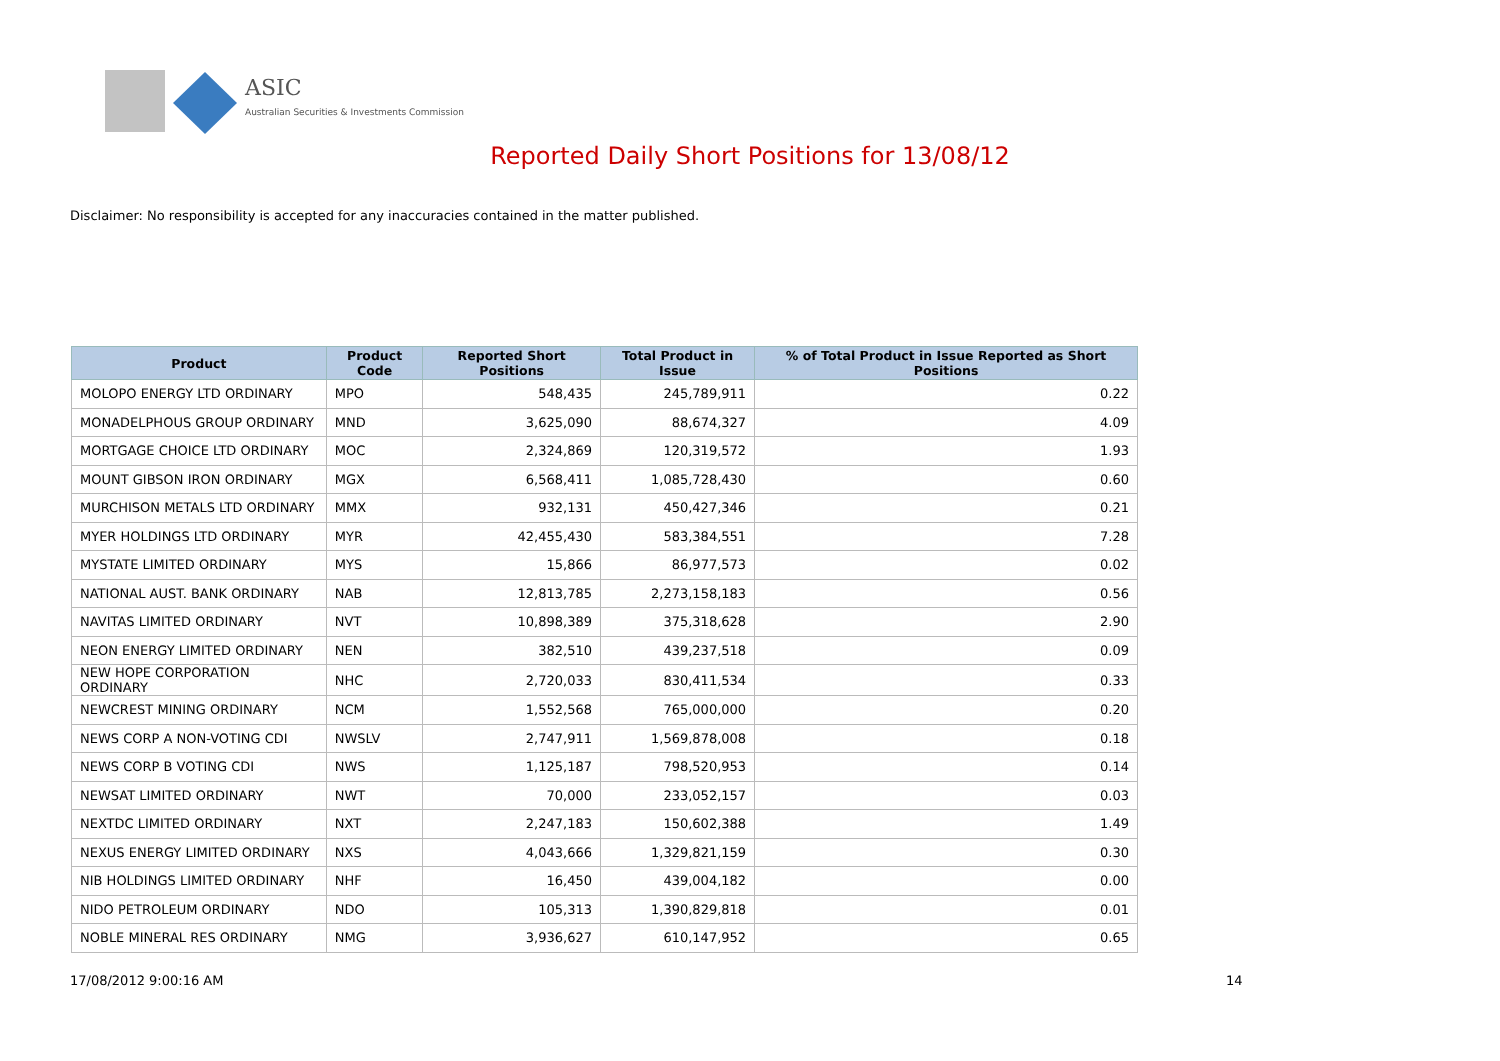ASIC
Australian Securities & Investments Commission
Reported Daily Short Positions for 13/08/12
Disclaimer: No responsibility is accepted for any inaccuracies contained in the matter published.
| Product | Product Code | Reported Short Positions | Total Product in Issue | % of Total Product in Issue Reported as Short Positions |
| --- | --- | --- | --- | --- |
| MOLOPO ENERGY LTD ORDINARY | MPO | 548,435 | 245,789,911 | 0.22 |
| MONADELPHOUS GROUP ORDINARY | MND | 3,625,090 | 88,674,327 | 4.09 |
| MORTGAGE CHOICE LTD ORDINARY | MOC | 2,324,869 | 120,319,572 | 1.93 |
| MOUNT GIBSON IRON ORDINARY | MGX | 6,568,411 | 1,085,728,430 | 0.60 |
| MURCHISON METALS LTD ORDINARY | MMX | 932,131 | 450,427,346 | 0.21 |
| MYER HOLDINGS LTD ORDINARY | MYR | 42,455,430 | 583,384,551 | 7.28 |
| MYSTATE LIMITED ORDINARY | MYS | 15,866 | 86,977,573 | 0.02 |
| NATIONAL AUST. BANK ORDINARY | NAB | 12,813,785 | 2,273,158,183 | 0.56 |
| NAVITAS LIMITED ORDINARY | NVT | 10,898,389 | 375,318,628 | 2.90 |
| NEON ENERGY LIMITED ORDINARY | NEN | 382,510 | 439,237,518 | 0.09 |
| NEW HOPE CORPORATION ORDINARY | NHC | 2,720,033 | 830,411,534 | 0.33 |
| NEWCREST MINING ORDINARY | NCM | 1,552,568 | 765,000,000 | 0.20 |
| NEWS CORP A NON-VOTING CDI | NWSLV | 2,747,911 | 1,569,878,008 | 0.18 |
| NEWS CORP B VOTING CDI | NWS | 1,125,187 | 798,520,953 | 0.14 |
| NEWSAT LIMITED ORDINARY | NWT | 70,000 | 233,052,157 | 0.03 |
| NEXTDC LIMITED ORDINARY | NXT | 2,247,183 | 150,602,388 | 1.49 |
| NEXUS ENERGY LIMITED ORDINARY | NXS | 4,043,666 | 1,329,821,159 | 0.30 |
| NIB HOLDINGS LIMITED ORDINARY | NHF | 16,450 | 439,004,182 | 0.00 |
| NIDO PETROLEUM ORDINARY | NDO | 105,313 | 1,390,829,818 | 0.01 |
| NOBLE MINERAL RES ORDINARY | NMG | 3,936,627 | 610,147,952 | 0.65 |
17/08/2012 9:00:16 AM 14